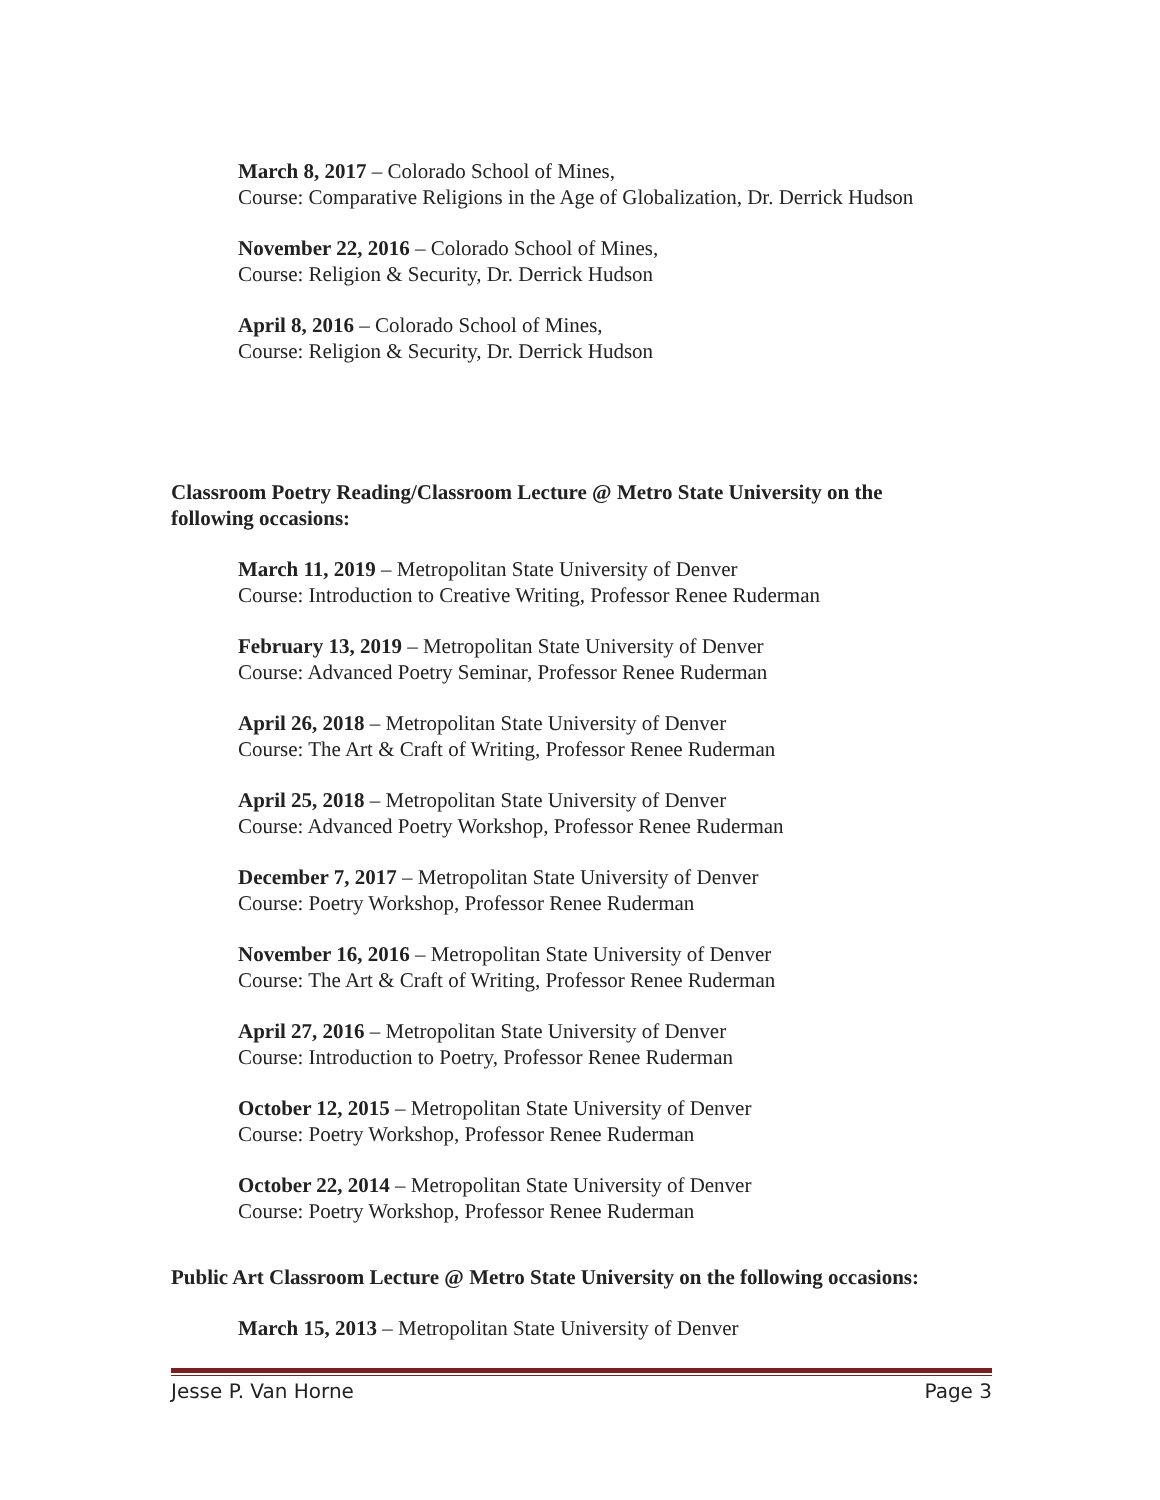March 8, 2017 – Colorado School of Mines,
Course: Comparative Religions in the Age of Globalization, Dr. Derrick Hudson
November 22, 2016 – Colorado School of Mines,
Course: Religion & Security, Dr. Derrick Hudson
April 8, 2016 – Colorado School of Mines,
Course: Religion & Security, Dr. Derrick Hudson
Classroom Poetry Reading/Classroom Lecture @ Metro State University on the following occasions:
March 11, 2019 – Metropolitan State University of Denver
Course: Introduction to Creative Writing, Professor Renee Ruderman
February 13, 2019 – Metropolitan State University of Denver
Course: Advanced Poetry Seminar, Professor Renee Ruderman
April 26, 2018 – Metropolitan State University of Denver
Course: The Art & Craft of Writing, Professor Renee Ruderman
April 25, 2018 – Metropolitan State University of Denver
Course: Advanced Poetry Workshop, Professor Renee Ruderman
December 7, 2017 – Metropolitan State University of Denver
Course: Poetry Workshop, Professor Renee Ruderman
November 16, 2016 – Metropolitan State University of Denver
Course: The Art & Craft of Writing, Professor Renee Ruderman
April 27, 2016 – Metropolitan State University of Denver
Course: Introduction to Poetry, Professor Renee Ruderman
October 12, 2015 – Metropolitan State University of Denver
Course: Poetry Workshop, Professor Renee Ruderman
October 22, 2014 – Metropolitan State University of Denver
Course: Poetry Workshop, Professor Renee Ruderman
Public Art Classroom Lecture @ Metro State University on the following occasions:
March 15, 2013 – Metropolitan State University of Denver
Jesse P. Van Horne Page 3